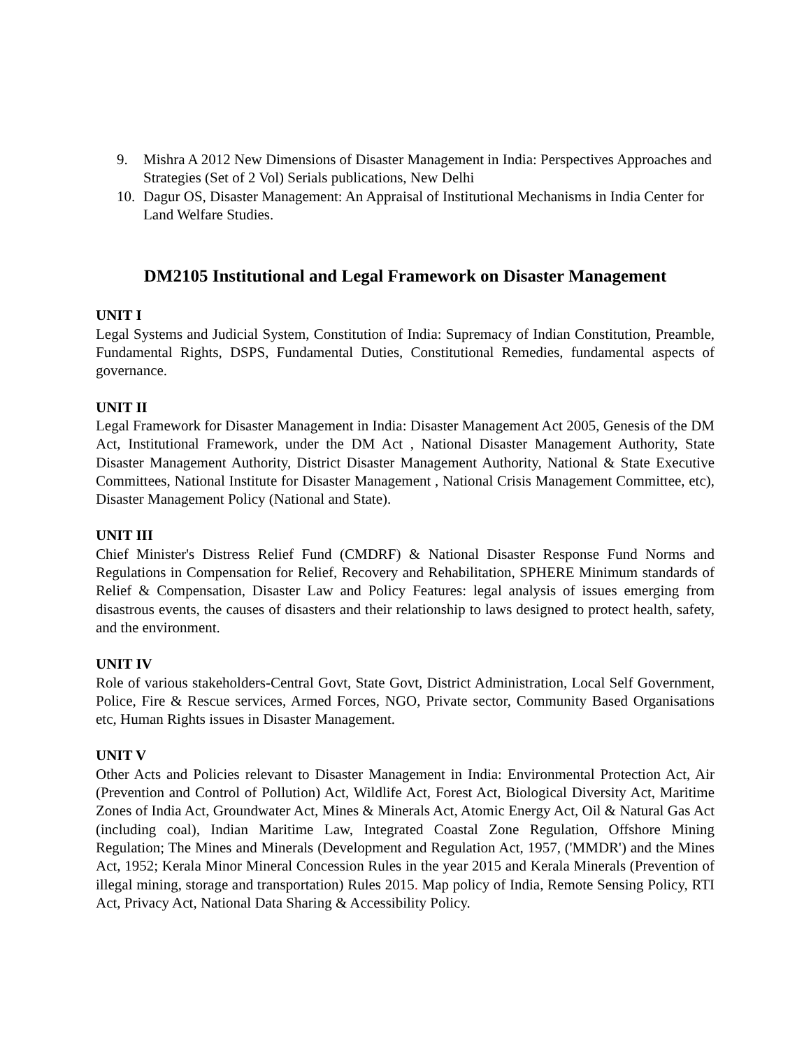9. Mishra A 2012 New Dimensions of Disaster Management in India: Perspectives Approaches and Strategies (Set of 2 Vol) Serials publications, New Delhi
10. Dagur OS, Disaster Management: An Appraisal of Institutional Mechanisms in India Center for Land Welfare Studies.
DM2105 Institutional and Legal Framework on Disaster Management
UNIT I
Legal Systems and Judicial System, Constitution of India: Supremacy of Indian Constitution, Preamble, Fundamental Rights, DSPS, Fundamental Duties, Constitutional Remedies, fundamental aspects of governance.
UNIT II
Legal Framework for Disaster Management in India: Disaster Management Act 2005, Genesis of the DM Act, Institutional Framework, under the DM Act , National Disaster Management Authority, State Disaster Management Authority, District Disaster Management Authority, National & State Executive Committees, National Institute for Disaster Management , National Crisis Management Committee, etc), Disaster Management Policy (National and State).
UNIT III
Chief Minister's Distress Relief Fund (CMDRF) & National Disaster Response Fund Norms and Regulations in Compensation for Relief, Recovery and Rehabilitation, SPHERE Minimum standards of Relief & Compensation, Disaster Law and Policy Features: legal analysis of issues emerging from disastrous events, the causes of disasters and their relationship to laws designed to protect health, safety, and the environment.
UNIT IV
Role of various stakeholders-Central Govt, State Govt, District Administration, Local Self Government, Police, Fire & Rescue services, Armed Forces, NGO, Private sector, Community Based Organisations etc, Human Rights issues in Disaster Management.
UNIT V
Other Acts and Policies relevant to Disaster Management in India: Environmental Protection Act, Air (Prevention and Control of Pollution) Act, Wildlife Act, Forest Act, Biological Diversity Act, Maritime Zones of India Act, Groundwater Act, Mines & Minerals Act, Atomic Energy Act, Oil & Natural Gas Act (including coal), Indian Maritime Law, Integrated Coastal Zone Regulation, Offshore Mining Regulation; The Mines and Minerals (Development and Regulation Act, 1957, ('MMDR') and the Mines Act, 1952; Kerala Minor Mineral Concession Rules in the year 2015 and Kerala Minerals (Prevention of illegal mining, storage and transportation) Rules 2015. Map policy of India, Remote Sensing Policy, RTI Act, Privacy Act, National Data Sharing & Accessibility Policy.